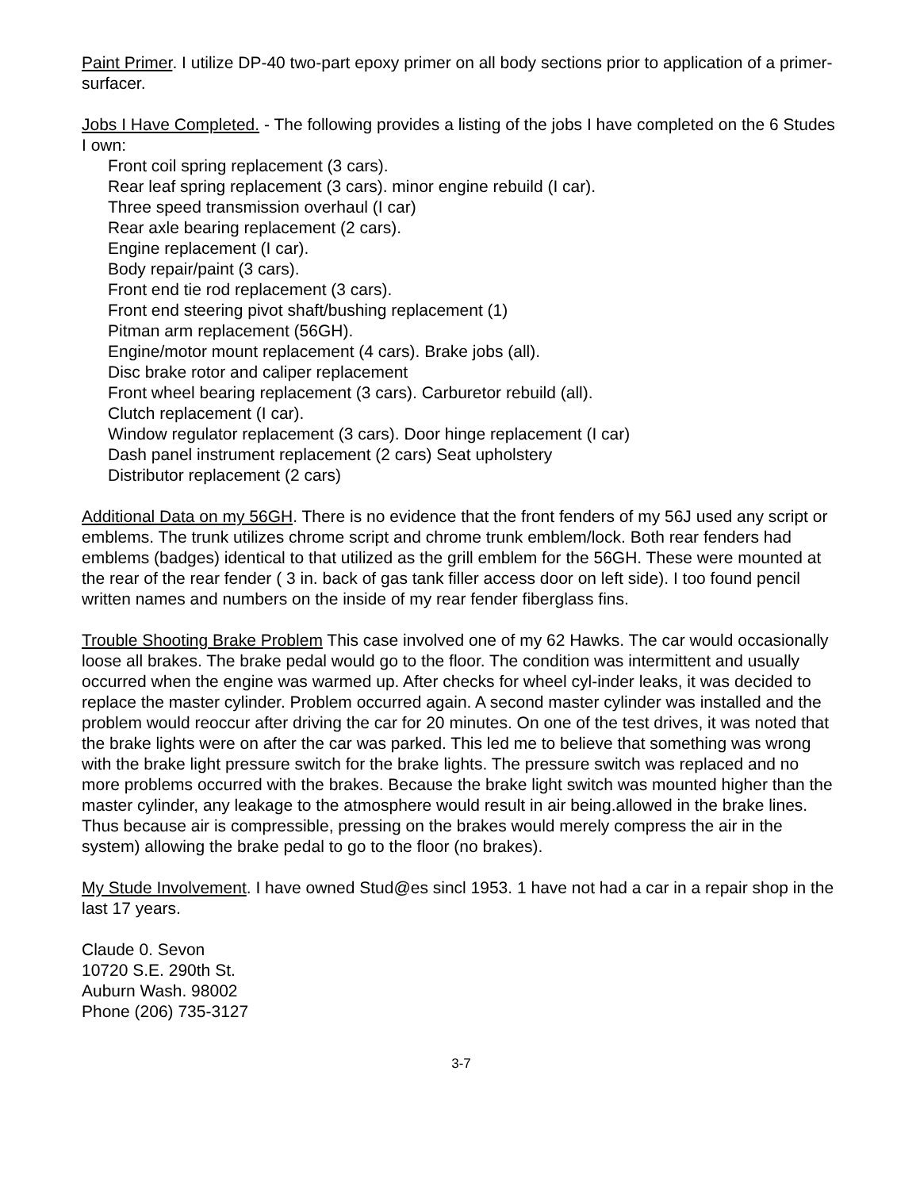Paint Primer. I utilize DP-40 two-part epoxy primer on all body sections prior to application of a primer-surfacer.
Jobs I Have Completed. - The following provides a listing of the jobs I have completed on the 6 Studes I own:
Front coil spring replacement (3 cars).
Rear leaf spring replacement (3 cars). minor engine rebuild (I car).
Three speed transmission overhaul (I car)
Rear axle bearing replacement (2 cars).
Engine replacement (I car).
Body repair/paint (3 cars).
Front end tie rod replacement (3 cars).
Front end steering pivot shaft/bushing replacement (1)
Pitman arm replacement (56GH).
Engine/motor mount replacement (4 cars). Brake jobs (all).
Disc brake rotor and caliper replacement
Front wheel bearing replacement (3 cars). Carburetor rebuild (all).
Clutch replacement (I car).
Window regulator replacement (3 cars). Door hinge replacement (I car)
Dash panel instrument replacement (2 cars) Seat upholstery
Distributor replacement (2 cars)
Additional Data on my 56GH. There is no evidence that the front fenders of my 56J used any script or emblems. The trunk utilizes chrome script and chrome trunk emblem/lock. Both rear fenders had emblems (badges) identical to that utilized as the grill emblem for the 56GH. These were mounted at the rear of the rear fender ( 3 in. back of gas tank filler access door on left side). I too found pencil written names and numbers on the inside of my rear fender fiberglass fins.
Trouble Shooting Brake Problem This case involved one of my 62 Hawks. The car would occasionally loose all brakes. The brake pedal would go to the floor. The condition was intermittent and usually occurred when the engine was warmed up. After checks for wheel cyl-inder leaks, it was decided to replace the master cylinder. Problem occurred again. A second master cylinder was installed and the problem would reoccur after driving the car for 20 minutes. On one of the test drives, it was noted that the brake lights were on after the car was parked. This led me to believe that something was wrong with the brake light pressure switch for the brake lights. The pressure switch was replaced and no more problems occurred with the brakes. Because the brake light switch was mounted higher than the master cylinder, any leakage to the atmosphere would result in air being.allowed in the brake lines. Thus because air is compressible, pressing on the brakes would merely compress the air in the system) allowing the brake pedal to go to the floor (no brakes).
My Stude Involvement. I have owned Stud@es sincl 1953. 1 have not had a car in a repair shop in the last 17 years.
Claude 0. Sevon
10720 S.E. 290th St.
Auburn Wash. 98002
Phone (206) 735-3127
3-7